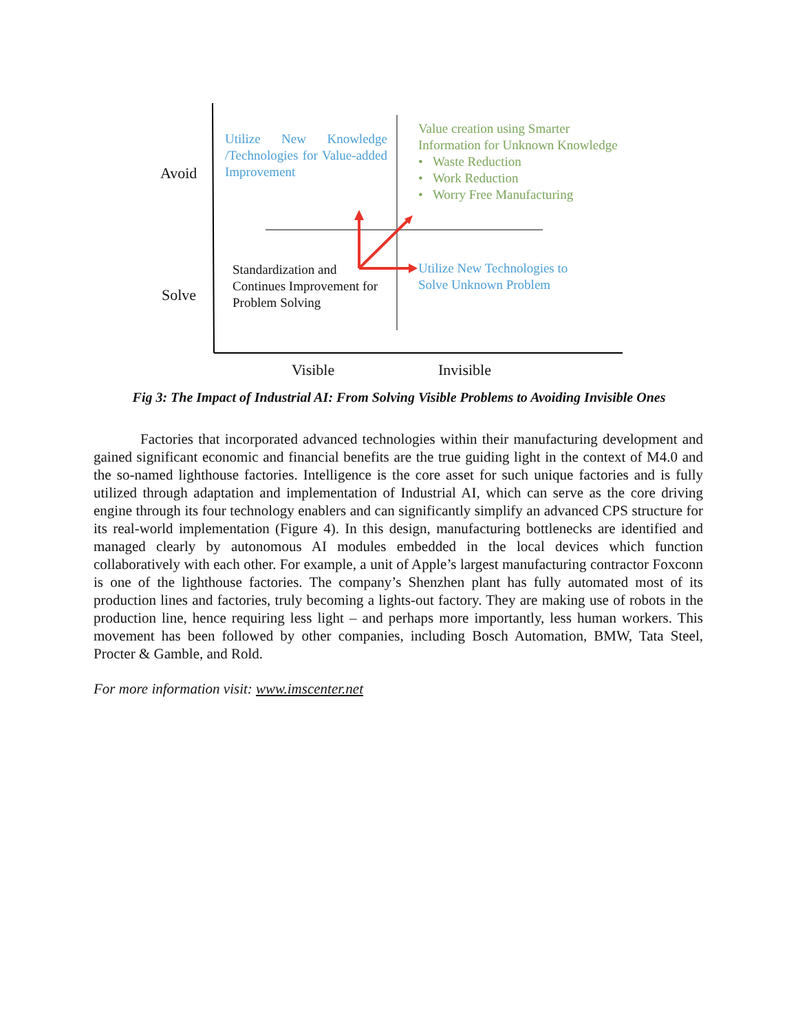Avoid
Solve
Utilize New Knowledge /Technologies for Value-added Improvement
Value creation using Smarter
Information for Unknown Knowledge
• Waste Reduction
• Work Reduction
• Worry Free Manufacturing
Standardization and
Continues Improvement for
Problem Solving
Utilize New Technologies to
Solve Unknown Problem
Visible Invisible
Fig 3: The Impact of Industrial AI: From Solving Visible Problems to Avoiding Invisible Ones
Factories that incorporated advanced technologies within their manufacturing development and gained significant economic and financial benefits are the true guiding light in the context of M4.0 and the so-named lighthouse factories. Intelligence is the core asset for such unique factories and is fully utilized through adaptation and implementation of Industrial AI, which can serve as the core driving engine through its four technology enablers and can significantly simplify an advanced CPS structure for its real-world implementation (Figure 4). In this design, manufacturing bottlenecks are identified and managed clearly by autonomous AI modules embedded in the local devices which function collaboratively with each other. For example, a unit of Apple’s largest manufacturing contractor Foxconn is one of the lighthouse factories. The company’s Shenzhen plant has fully automated most of its production lines and factories, truly becoming a lights-out factory. They are making use of robots in the production line, hence requiring less light – and perhaps more importantly, less human workers. This movement has been followed by other companies, including Bosch Automation, BMW, Tata Steel, Procter & Gamble, and Rold.
For more information visit: www.imscenter.net